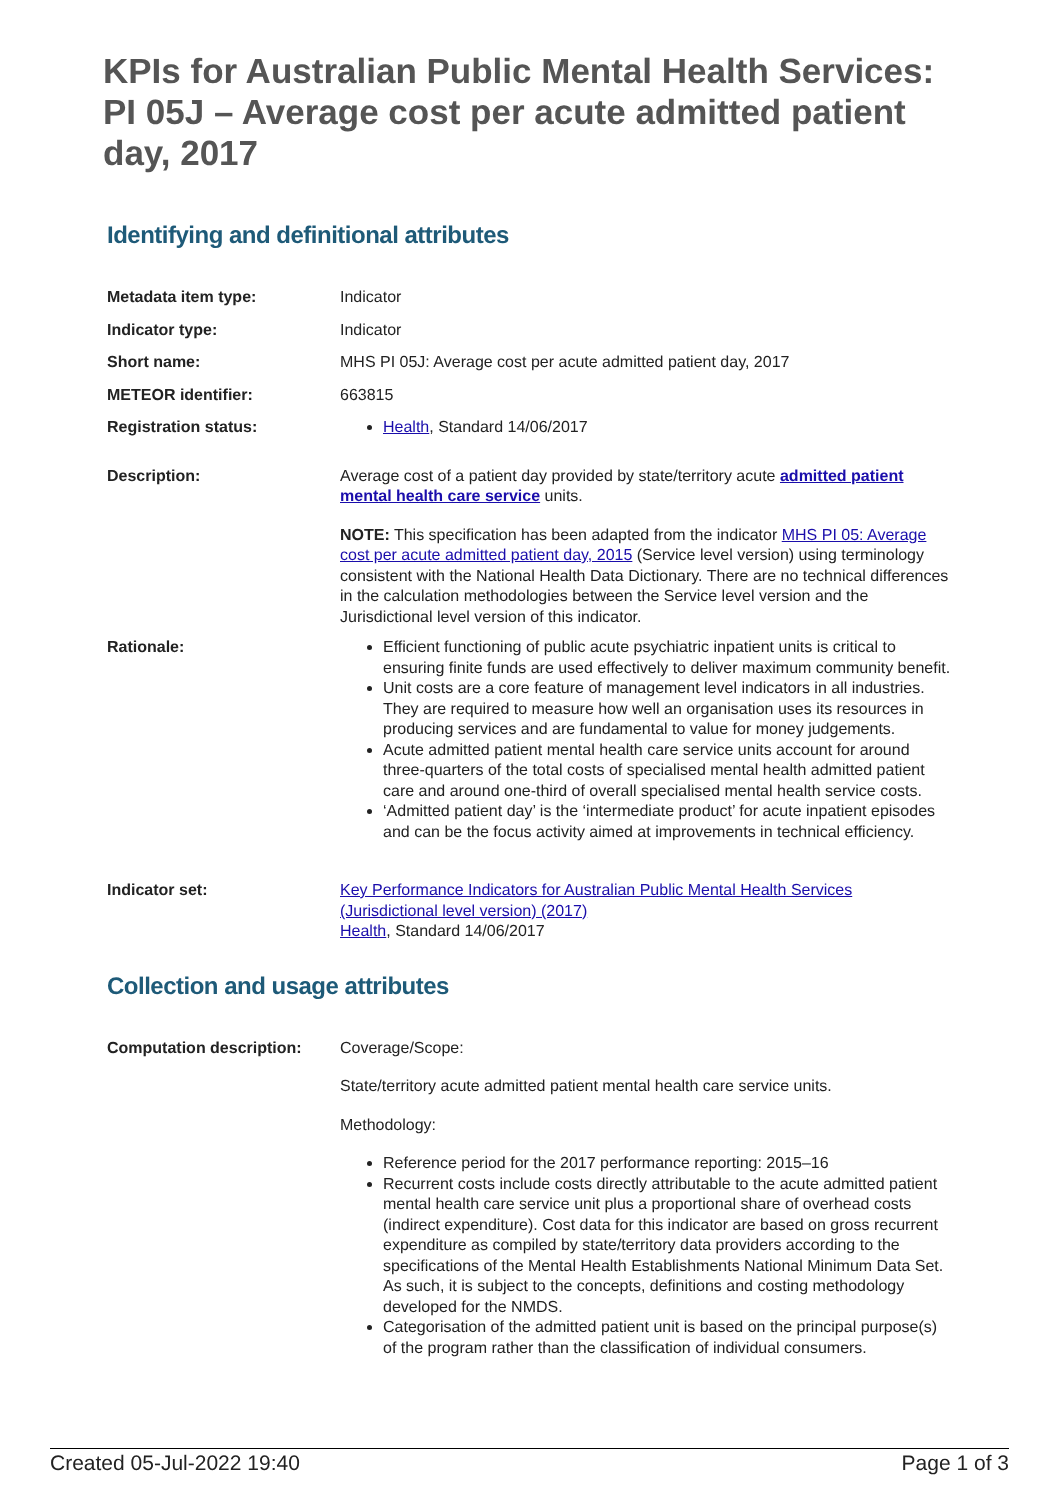KPIs for Australian Public Mental Health Services: PI 05J – Average cost per acute admitted patient day, 2017
Identifying and definitional attributes
Metadata item type: Indicator
Indicator type: Indicator
Short name: MHS PI 05J: Average cost per acute admitted patient day, 2017
METEOR identifier: 663815
Registration status: Health, Standard 14/06/2017
Description: Average cost of a patient day provided by state/territory acute admitted patient mental health care service units.
NOTE: This specification has been adapted from the indicator MHS PI 05: Average cost per acute admitted patient day, 2015 (Service level version) using terminology consistent with the National Health Data Dictionary. There are no technical differences in the calculation methodologies between the Service level version and the Jurisdictional level version of this indicator.
Rationale: Efficient functioning of public acute psychiatric inpatient units is critical to ensuring finite funds are used effectively to deliver maximum community benefit.
Unit costs are a core feature of management level indicators in all industries. They are required to measure how well an organisation uses its resources in producing services and are fundamental to value for money judgements.
Acute admitted patient mental health care service units account for around three-quarters of the total costs of specialised mental health admitted patient care and around one-third of overall specialised mental health service costs.
‘Admitted patient day’ is the ‘intermediate product’ for acute inpatient episodes and can be the focus activity aimed at improvements in technical efficiency.
Indicator set: Key Performance Indicators for Australian Public Mental Health Services (Jurisdictional level version) (2017)
Health, Standard 14/06/2017
Collection and usage attributes
Computation description: Coverage/Scope:
State/territory acute admitted patient mental health care service units.
Methodology:
Reference period for the 2017 performance reporting: 2015–16
Recurrent costs include costs directly attributable to the acute admitted patient mental health care service unit plus a proportional share of overhead costs (indirect expenditure). Cost data for this indicator are based on gross recurrent expenditure as compiled by state/territory data providers according to the specifications of the Mental Health Establishments National Minimum Data Set. As such, it is subject to the concepts, definitions and costing methodology developed for the NMDS.
Categorisation of the admitted patient unit is based on the principal purpose(s) of the program rather than the classification of individual consumers.
Created 05-Jul-2022 19:40 Page 1 of 3